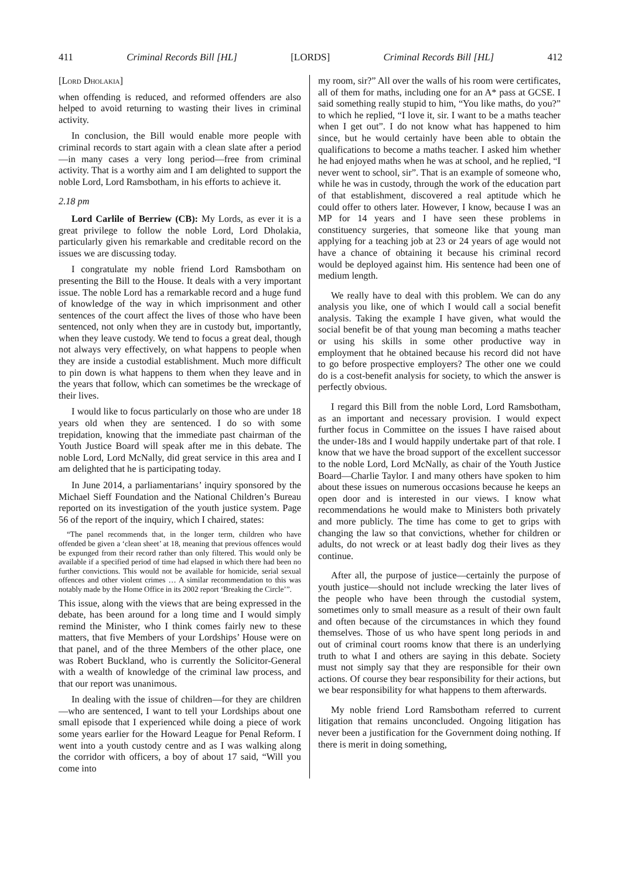411 Criminal Records Bill [HL] [LORDS] Criminal Records Bill [HL] 412
[Lord Dholakia]
when offending is reduced, and reformed offenders are also helped to avoid returning to wasting their lives in criminal activity.
In conclusion, the Bill would enable more people with criminal records to start again with a clean slate after a period—in many cases a very long period—free from criminal activity. That is a worthy aim and I am delighted to support the noble Lord, Lord Ramsbotham, in his efforts to achieve it.
2.18 pm
Lord Carlile of Berriew (CB): My Lords, as ever it is a great privilege to follow the noble Lord, Lord Dholakia, particularly given his remarkable and creditable record on the issues we are discussing today.
I congratulate my noble friend Lord Ramsbotham on presenting the Bill to the House. It deals with a very important issue. The noble Lord has a remarkable record and a huge fund of knowledge of the way in which imprisonment and other sentences of the court affect the lives of those who have been sentenced, not only when they are in custody but, importantly, when they leave custody. We tend to focus a great deal, though not always very effectively, on what happens to people when they are inside a custodial establishment. Much more difficult to pin down is what happens to them when they leave and in the years that follow, which can sometimes be the wreckage of their lives.
I would like to focus particularly on those who are under 18 years old when they are sentenced. I do so with some trepidation, knowing that the immediate past chairman of the Youth Justice Board will speak after me in this debate. The noble Lord, Lord McNally, did great service in this area and I am delighted that he is participating today.
In June 2014, a parliamentarians’ inquiry sponsored by the Michael Sieff Foundation and the National Children’s Bureau reported on its investigation of the youth justice system. Page 56 of the report of the inquiry, which I chaired, states:
“The panel recommends that, in the longer term, children who have offended be given a ‘clean sheet’ at 18, meaning that previous offences would be expunged from their record rather than only filtered. This would only be available if a specified period of time had elapsed in which there had been no further convictions. This would not be available for homicide, serial sexual offences and other violent crimes … A similar recommendation to this was notably made by the Home Office in its 2002 report ‘Breaking the Circle’”.
This issue, along with the views that are being expressed in the debate, has been around for a long time and I would simply remind the Minister, who I think comes fairly new to these matters, that five Members of your Lordships’ House were on that panel, and of the three Members of the other place, one was Robert Buckland, who is currently the Solicitor-General with a wealth of knowledge of the criminal law process, and that our report was unanimous.
In dealing with the issue of children—for they are children—who are sentenced, I want to tell your Lordships about one small episode that I experienced while doing a piece of work some years earlier for the Howard League for Penal Reform. I went into a youth custody centre and as I was walking along the corridor with officers, a boy of about 17 said, “Will you come into
my room, sir?” All over the walls of his room were certificates, all of them for maths, including one for an A* pass at GCSE. I said something really stupid to him, “You like maths, do you?” to which he replied, “I love it, sir. I want to be a maths teacher when I get out”. I do not know what has happened to him since, but he would certainly have been able to obtain the qualifications to become a maths teacher. I asked him whether he had enjoyed maths when he was at school, and he replied, “I never went to school, sir”. That is an example of someone who, while he was in custody, through the work of the education part of that establishment, discovered a real aptitude which he could offer to others later. However, I know, because I was an MP for 14 years and I have seen these problems in constituency surgeries, that someone like that young man applying for a teaching job at 23 or 24 years of age would not have a chance of obtaining it because his criminal record would be deployed against him. His sentence had been one of medium length.
We really have to deal with this problem. We can do any analysis you like, one of which I would call a social benefit analysis. Taking the example I have given, what would the social benefit be of that young man becoming a maths teacher or using his skills in some other productive way in employment that he obtained because his record did not have to go before prospective employers? The other one we could do is a cost-benefit analysis for society, to which the answer is perfectly obvious.
I regard this Bill from the noble Lord, Lord Ramsbotham, as an important and necessary provision. I would expect further focus in Committee on the issues I have raised about the under-18s and I would happily undertake part of that role. I know that we have the broad support of the excellent successor to the noble Lord, Lord McNally, as chair of the Youth Justice Board—Charlie Taylor. I and many others have spoken to him about these issues on numerous occasions because he keeps an open door and is interested in our views. I know what recommendations he would make to Ministers both privately and more publicly. The time has come to get to grips with changing the law so that convictions, whether for children or adults, do not wreck or at least badly dog their lives as they continue.
After all, the purpose of justice—certainly the purpose of youth justice—should not include wrecking the later lives of the people who have been through the custodial system, sometimes only to small measure as a result of their own fault and often because of the circumstances in which they found themselves. Those of us who have spent long periods in and out of criminal court rooms know that there is an underlying truth to what I and others are saying in this debate. Society must not simply say that they are responsible for their own actions. Of course they bear responsibility for their actions, but we bear responsibility for what happens to them afterwards.
My noble friend Lord Ramsbotham referred to current litigation that remains unconcluded. Ongoing litigation has never been a justification for the Government doing nothing. If there is merit in doing something,